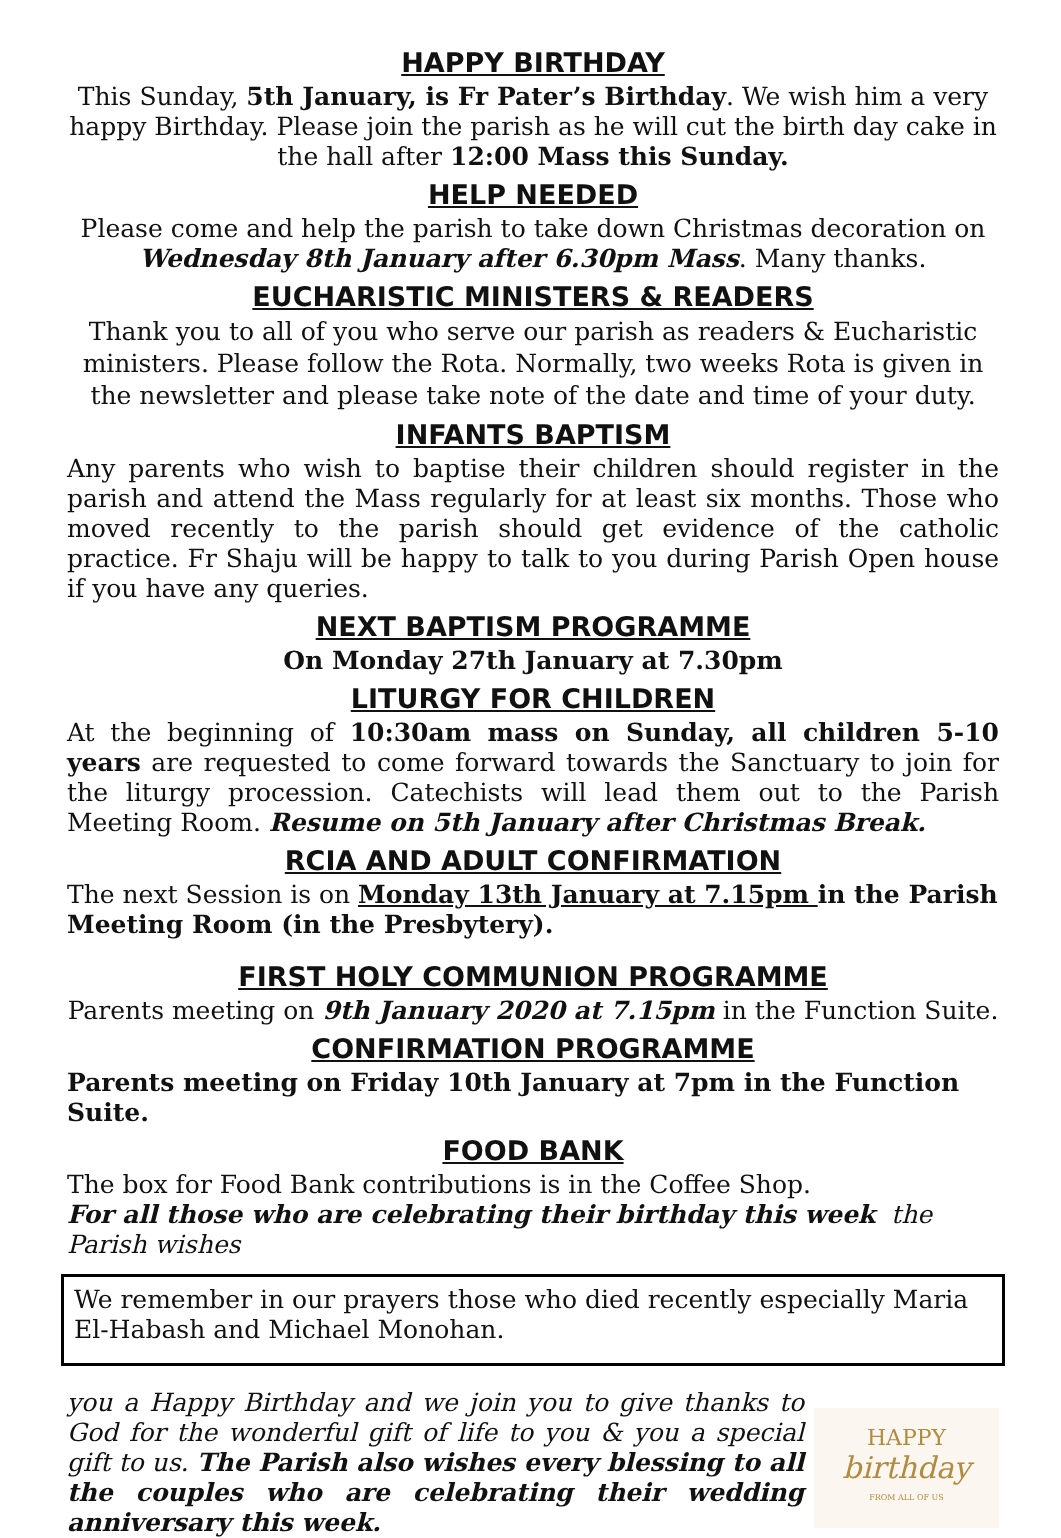HAPPY BIRTHDAY
This Sunday, 5th January, is Fr Pater’s Birthday. We wish him a very happy Birthday. Please join the parish as he will cut the birth day cake in the hall after 12:00 Mass this Sunday.
HELP NEEDED
Please come and help the parish to take down Christmas decoration on Wednesday 8th January after 6.30pm Mass. Many thanks.
EUCHARISTIC MINISTERS & READERS
Thank you to all of you who serve our parish as readers & Eucharistic ministers. Please follow the Rota. Normally, two weeks Rota is given in the newsletter and please take note of the date and time of your duty.
INFANTS BAPTISM
Any parents who wish to baptise their children should register in the parish and attend the Mass regularly for at least six months. Those who moved recently to the parish should get evidence of the catholic practice. Fr Shaju will be happy to talk to you during Parish Open house if you have any queries.
NEXT BAPTISM PROGRAMME
On Monday 27th January at 7.30pm
LITURGY FOR CHILDREN
At the beginning of 10:30am mass on Sunday, all children 5-10 years are requested to come forward towards the Sanctuary to join for the liturgy procession. Catechists will lead them out to the Parish Meeting Room. Resume on 5th January after Christmas Break.
RCIA AND ADULT CONFIRMATION
The next Session is on Monday 13th January at 7.15pm in the Parish Meeting Room (in the Presbytery).
FIRST HOLY COMMUNION PROGRAMME
Parents meeting on 9th January 2020 at 7.15pm in the Function Suite.
CONFIRMATION PROGRAMME
Parents meeting on Friday 10th January at 7pm in the Function Suite.
FOOD BANK
The box for Food Bank contributions is in the Coffee Shop.
For all those who are celebrating their birthday this week the Parish wishes
We remember in our prayers those who died recently especially Maria El-Habash and Michael Monohan.
you a Happy Birthday and we join you to give thanks to God for the wonderful gift of life to you & you a special gift to us. The Parish also wishes every blessing to all the couples who are celebrating their wedding anniversary this week.
HAPPY
birthday
FROM ALL OF US